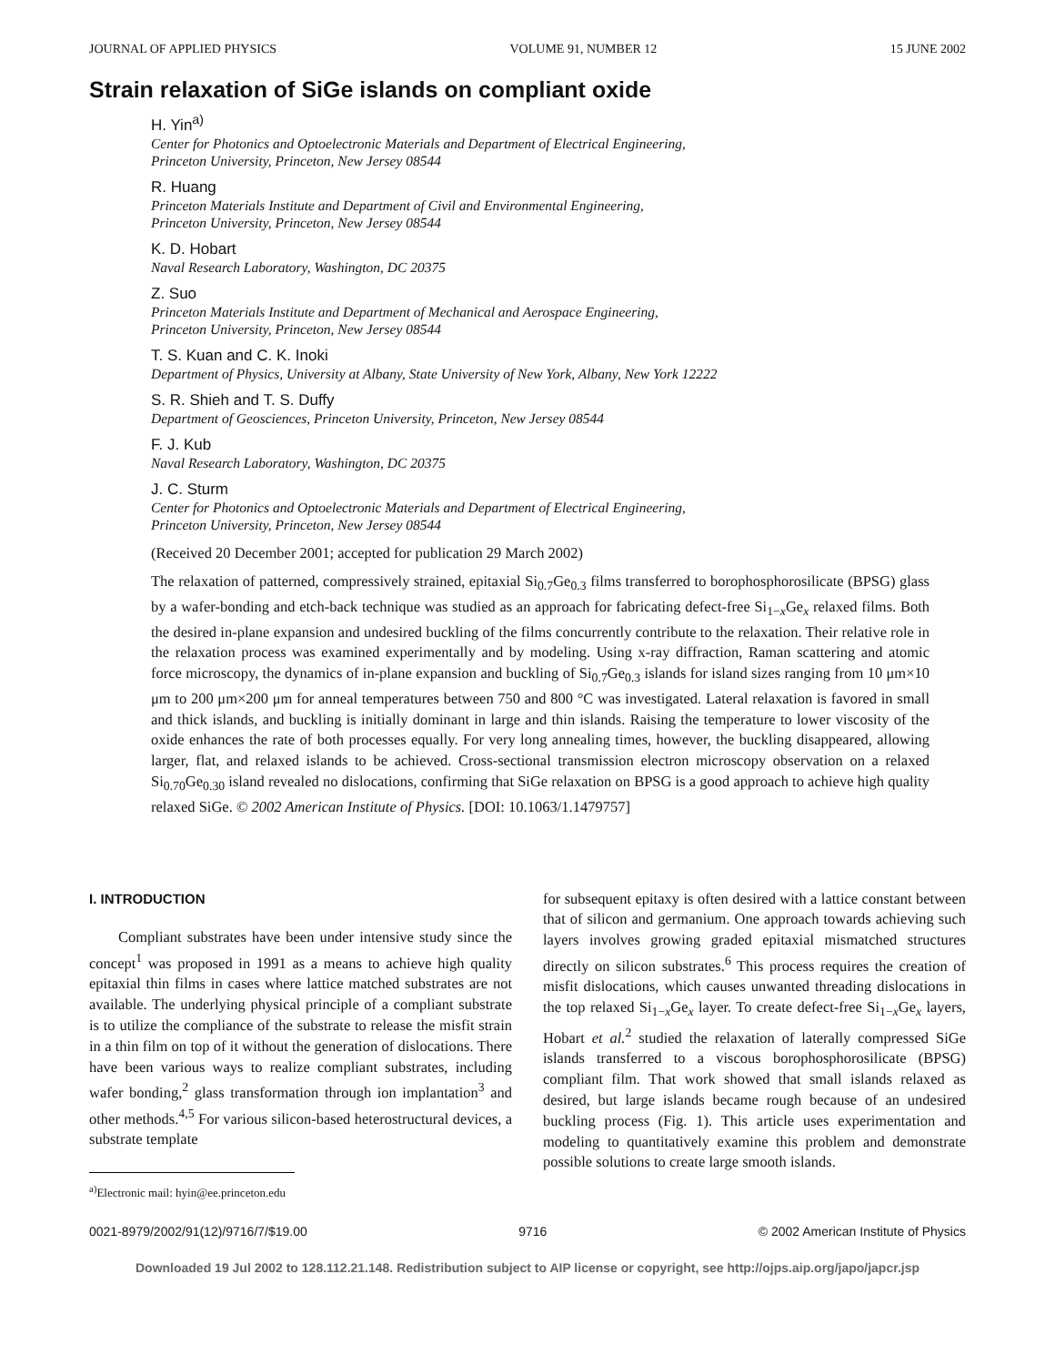JOURNAL OF APPLIED PHYSICS VOLUME 91, NUMBER 12 15 JUNE 2002
Strain relaxation of SiGe islands on compliant oxide
H. Yin<sup>a)</sup>
Center for Photonics and Optoelectronic Materials and Department of Electrical Engineering,
Princeton University, Princeton, New Jersey 08544
R. Huang
Princeton Materials Institute and Department of Civil and Environmental Engineering,
Princeton University, Princeton, New Jersey 08544
K. D. Hobart
Naval Research Laboratory, Washington, DC 20375
Z. Suo
Princeton Materials Institute and Department of Mechanical and Aerospace Engineering,
Princeton University, Princeton, New Jersey 08544
T. S. Kuan and C. K. Inoki
Department of Physics, University at Albany, State University of New York, Albany, New York 12222
S. R. Shieh and T. S. Duffy
Department of Geosciences, Princeton University, Princeton, New Jersey 08544
F. J. Kub
Naval Research Laboratory, Washington, DC 20375
J. C. Sturm
Center for Photonics and Optoelectronic Materials and Department of Electrical Engineering,
Princeton University, Princeton, New Jersey 08544
(Received 20 December 2001; accepted for publication 29 March 2002)
The relaxation of patterned, compressively strained, epitaxial Si<sub>0.7</sub>Ge<sub>0.3</sub> films transferred to borophosphorosilicate (BPSG) glass by a wafer-bonding and etch-back technique was studied as an approach for fabricating defect-free Si<sub>1−x</sub>Ge<sub>x</sub> relaxed films. Both the desired in-plane expansion and undesired buckling of the films concurrently contribute to the relaxation. Their relative role in the relaxation process was examined experimentally and by modeling. Using x-ray diffraction, Raman scattering and atomic force microscopy, the dynamics of in-plane expansion and buckling of Si<sub>0.7</sub>Ge<sub>0.3</sub> islands for island sizes ranging from 10 μm×10 μm to 200 μm×200 μm for anneal temperatures between 750 and 800 °C was investigated. Lateral relaxation is favored in small and thick islands, and buckling is initially dominant in large and thin islands. Raising the temperature to lower viscosity of the oxide enhances the rate of both processes equally. For very long annealing times, however, the buckling disappeared, allowing larger, flat, and relaxed islands to be achieved. Cross-sectional transmission electron microscopy observation on a relaxed Si<sub>0.70</sub>Ge<sub>0.30</sub> island revealed no dislocations, confirming that SiGe relaxation on BPSG is a good approach to achieve high quality relaxed SiGe. © 2002 American Institute of Physics. [DOI: 10.1063/1.1479757]
I. INTRODUCTION
Compliant substrates have been under intensive study since the concept<sup>1</sup> was proposed in 1991 as a means to achieve high quality epitaxial thin films in cases where lattice matched substrates are not available. The underlying physical principle of a compliant substrate is to utilize the compliance of the substrate to release the misfit strain in a thin film on top of it without the generation of dislocations. There have been various ways to realize compliant substrates, including wafer bonding,<sup>2</sup> glass transformation through ion implantation<sup>3</sup> and other methods.<sup>4,5</sup> For various silicon-based heterostructural devices, a substrate template
<sup>a)</sup> Electronic mail: hyin@ee.princeton.edu
for subsequent epitaxy is often desired with a lattice constant between that of silicon and germanium. One approach towards achieving such layers involves growing graded epitaxial mismatched structures directly on silicon substrates.<sup>6</sup> This process requires the creation of misfit dislocations, which causes unwanted threading dislocations in the top relaxed Si<sub>1−x</sub>Ge<sub>x</sub> layer. To create defect-free Si<sub>1−x</sub>Ge<sub>x</sub> layers, Hobart et al.<sup>2</sup> studied the relaxation of laterally compressed SiGe islands transferred to a viscous borophosphorosilicate (BPSG) compliant film. That work showed that small islands relaxed as desired, but large islands became rough because of an undesired buckling process (Fig. 1). This article uses experimentation and modeling to quantitatively examine this problem and demonstrate possible solutions to create large smooth islands.
0021-8979/2002/91(12)/9716/7/$19.00 9716 © 2002 American Institute of Physics
Downloaded 19 Jul 2002 to 128.112.21.148. Redistribution subject to AIP license or copyright, see http://ojps.aip.org/japo/japcr.jsp